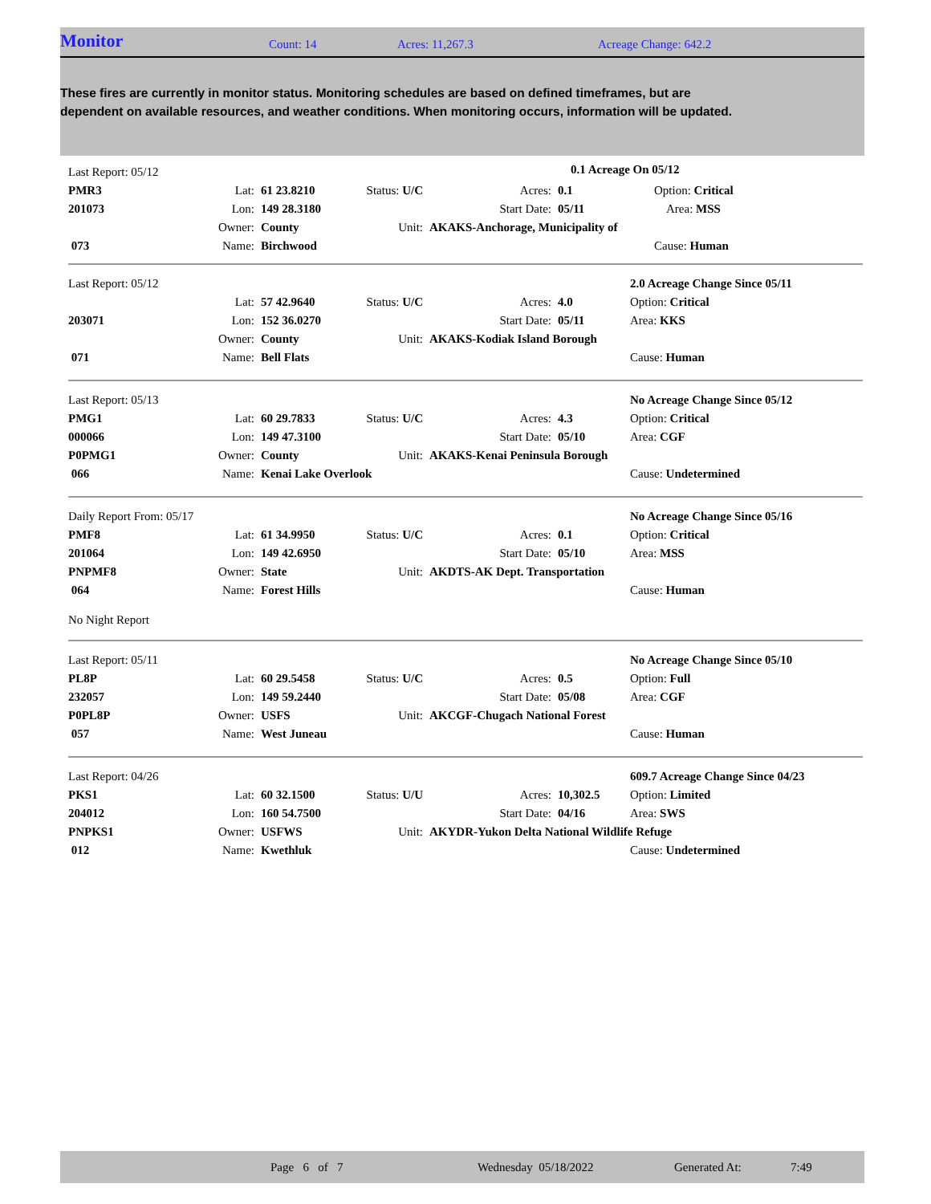Monitor Count: 14 Acres: 11,267.3 Acreage Change: 642.2
These fires are currently in monitor status. Monitoring schedules are based on defined timeframes, but are dependent on available resources, and weather conditions. When monitoring occurs, information will be updated.
| Last Report: 05/12 | | | | | | | |
| PMR3 | Lat: | 61 23.8210 | Status: U/C | Acres: | 0.1 | Option: Critical | |
| 201073 | Lon: | 149 28.3180 | | Start Date: | 05/11 | Area: MSS | |
| | Owner: | County | Unit: | AKAKS-Anchorage, Municipality of | | | |
| 073 | Name: | Birchwood | | | | Cause: Human | |
0.1 Acreage On 05/12
| Last Report: 05/12 | | | | | | 2.0 Acreage Change Since 05/11 |
| | Lat: | 57 42.9640 | Status: U/C | Acres: | 4.0 | Option: Critical |
| 203071 | Lon: | 152 36.0270 | | Start Date: | 05/11 | Area: KKS |
| | Owner: | County | Unit: | AKAKS-Kodiak Island Borough | | |
| 071 | Name: | Bell Flats | | | | Cause: Human |
| Last Report: 05/13 | | | | | | No Acreage Change Since 05/12 |
| PMG1 | Lat: | 60 29.7833 | Status: U/C | Acres: | 4.3 | Option: Critical |
| 000066 | Lon: | 149 47.3100 | | Start Date: | 05/10 | Area: CGF |
| P0PMG1 | Owner: | County | Unit: | AKAKS-Kenai Peninsula Borough | | |
| 066 | Name: | Kenai Lake Overlook | | | | Cause: Undetermined |
| Daily Report From: 05/17 | | | | | | No Acreage Change Since 05/16 |
| PMF8 | Lat: | 61 34.9950 | Status: U/C | Acres: | 0.1 | Option: Critical |
| 201064 | Lon: | 149 42.6950 | | Start Date: | 05/10 | Area: MSS |
| PNPMF8 | Owner: | State | Unit: | AKDTS-AK Dept. Transportation | | |
| 064 | Name: | Forest Hills | | | | Cause: Human |
| No Night Report | | | | | | |
| Last Report: 05/11 | | | | | | No Acreage Change Since 05/10 |
| PL8P | Lat: | 60 29.5458 | Status: U/C | Acres: | 0.5 | Option: Full |
| 232057 | Lon: | 149 59.2440 | | Start Date: | 05/08 | Area: CGF |
| P0PL8P | Owner: | USFS | Unit: | AKCGF-Chugach National Forest | | |
| 057 | Name: | West Juneau | | | | Cause: Human |
| Last Report: 04/26 | | | | | | 609.7 Acreage Change Since 04/23 |
| PKS1 | Lat: | 60 32.1500 | Status: U/U | Acres: | 10,302.5 | Option: Limited |
| 204012 | Lon: | 160 54.7500 | | Start Date: | 04/16 | Area: SWS |
| PNPKS1 | Owner: | USFWS | Unit: | AKYDR-Yukon Delta National Wildlife Refuge | | |
| 012 | Name: | Kwethluk | | | | Cause: Undetermined |
Page 6 of 7 Wednesday 05/18/2022 Generated At: 7:49